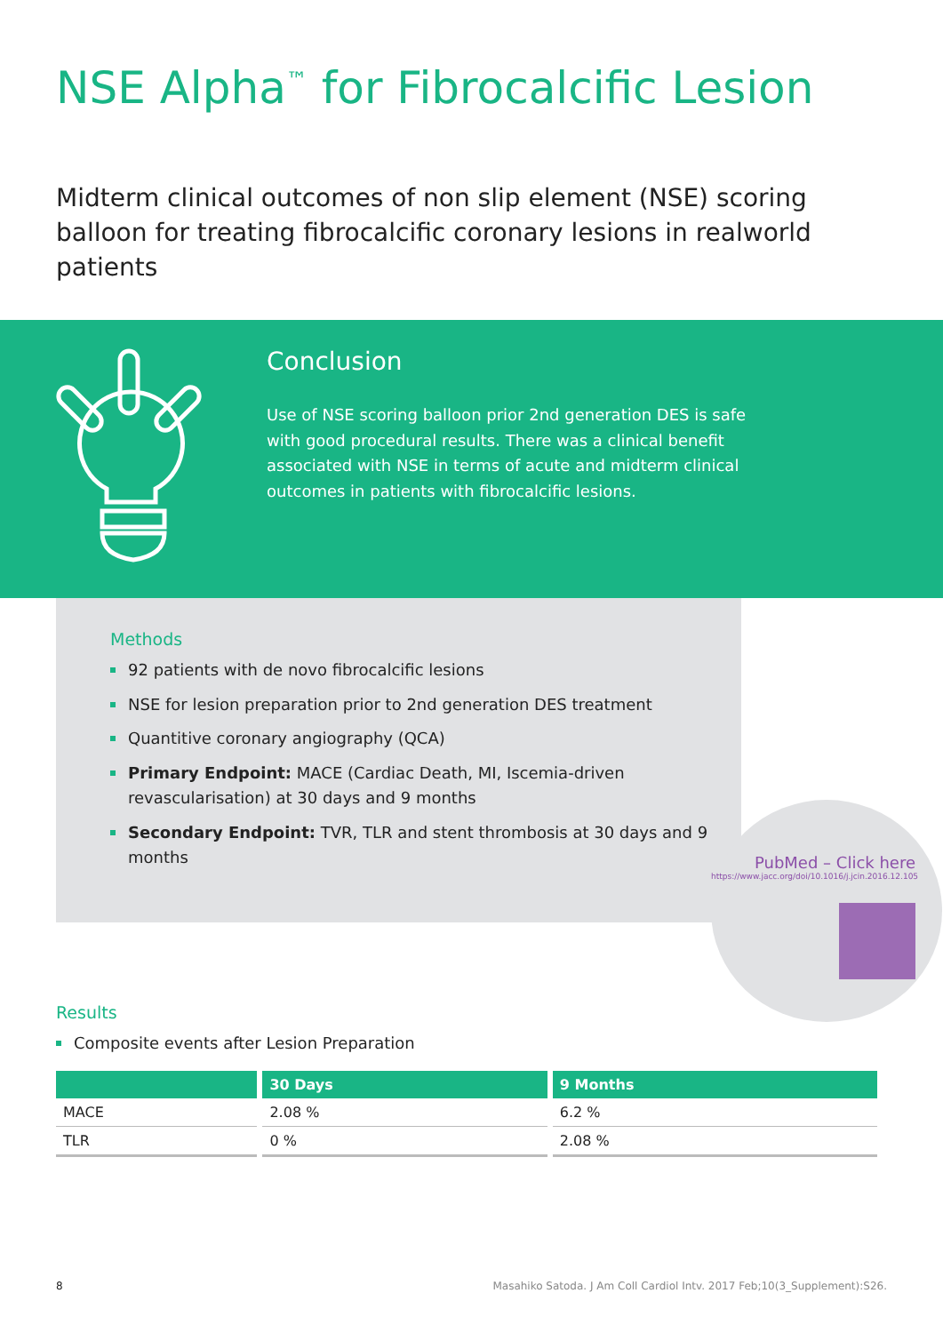NSE Alpha<sup>™</sup> for Fibrocalcific Lesion
Midterm clinical outcomes of non slip element (NSE) scoring balloon for treating fibrocalcific coronary lesions in realworld patients
Conclusion
Use of NSE scoring balloon prior 2nd generation DES is safe with good procedural results. There was a clinical benefit associated with NSE in terms of acute and midterm clinical outcomes in patients with fibrocalcific lesions.
Methods
92 patients with de novo fibrocalcific lesions
NSE for lesion preparation prior to 2nd generation DES treatment
Quantitive coronary angiography (QCA)
Primary Endpoint: MACE (Cardiac Death, MI, Iscemia-driven revascularisation) at 30 days and 9 months
Secondary Endpoint: TVR, TLR and stent thrombosis at 30 days and 9 months
PubMed – Click here
https://www.jacc.org/doi/10.1016/j.jcin.2016.12.105
Results
Composite events after Lesion Preparation
| | 30 Days | 9 Months |
| --- | --- | --- |
| MACE | 2.08 % | 6.2 % |
| TLR | 0 % | 2.08 % |
8 Masahiko Satoda. J Am Coll Cardiol Intv. 2017 Feb;10(3_Supplement):S26.